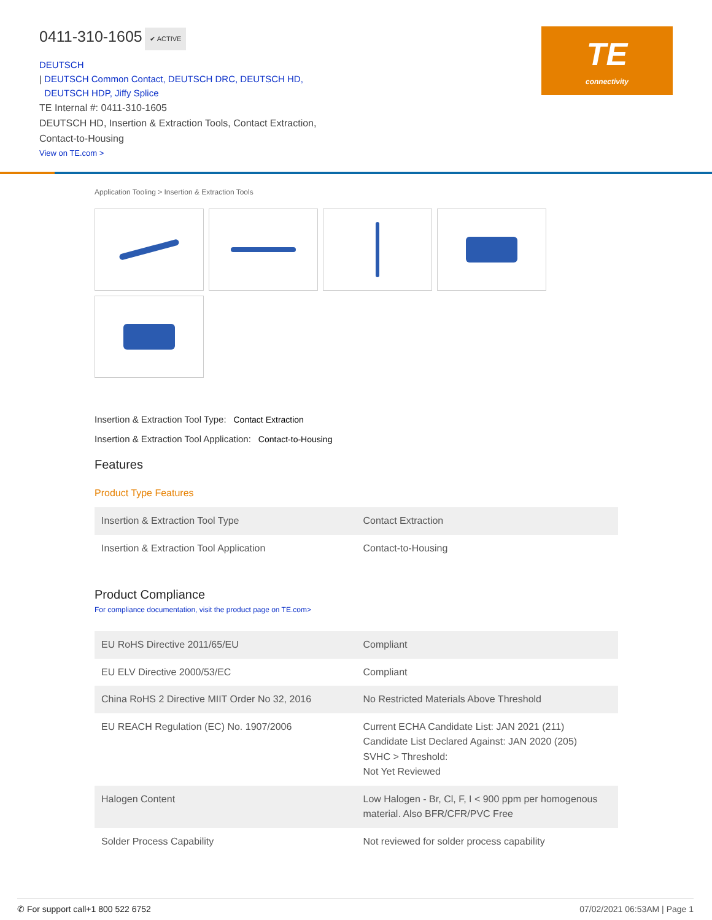0411-310-1605
✔ ACTIVE
DEUTSCH
| DEUTSCH Common Contact, DEUTSCH DRC, DEUTSCH HD,
DEUTSCH HDP, Jiffy Splice
TE Internal #: 0411-310-1605
DEUTSCH HD, Insertion & Extraction Tools, Contact Extraction,
Contact-to-Housing
View on TE.com >
TE
connectivity
Application Tooling > Insertion & Extraction Tools
Insertion & Extraction Tool Type: Contact Extraction
Insertion & Extraction Tool Application: Contact-to-Housing
Features
Product Type Features
| Insertion & Extraction Tool Type | Contact Extraction |
| Insertion & Extraction Tool Application | Contact-to-Housing |
Product Compliance
For compliance documentation, visit the product page on TE.com>
| EU RoHS Directive 2011/65/EU | Compliant |
| EU ELV Directive 2000/53/EC | Compliant |
| China RoHS 2 Directive MIIT Order No 32, 2016 | No Restricted Materials Above Threshold |
| EU REACH Regulation (EC) No. 1907/2006 | Current ECHA Candidate List: JAN 2021 (211) Candidate List Declared Against: JAN 2020 (205) SVHC > Threshold: Not Yet Reviewed |
| Halogen Content | Low Halogen - Br, Cl, F, I < 900 ppm per homogenous material. Also BFR/CFR/PVC Free |
| Solder Process Capability | Not reviewed for solder process capability |
✆ For support call+1 800 522 6752 07/02/2021 06:53AM | Page 1